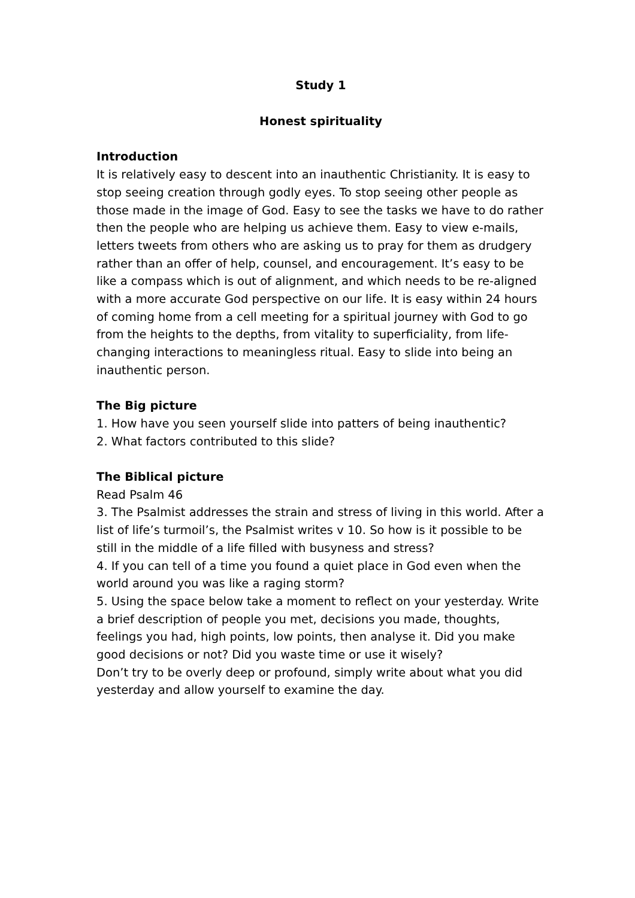Study 1
Honest spirituality
Introduction
It is relatively easy to descent into an inauthentic Christianity. It is easy to stop seeing creation through godly eyes. To stop seeing other people as those made in the image of God. Easy to see the tasks we have to do rather then the people who are helping us achieve them. Easy to view e-mails, letters tweets from others who are asking us to pray for them as drudgery rather than an offer of help, counsel, and encouragement. It’s easy to be like a compass which is out of alignment, and which needs to be re-aligned with a more accurate God perspective on our life. It is easy within 24 hours of coming home from a cell meeting for a spiritual journey with God to go from the heights to the depths, from vitality to superficiality, from life-changing interactions to meaningless ritual. Easy to slide into being an inauthentic person.
The Big picture
1. How have you seen yourself slide into patters of being inauthentic?
2. What factors contributed to this slide?
The Biblical picture
Read Psalm 46
3. The Psalmist addresses the strain and stress of living in this world. After a list of life’s turmoil’s, the Psalmist writes v 10. So how is it possible to be still in the middle of a life filled with busyness and stress?
4. If you can tell of a time you found a quiet place in God even when the world around you was like a raging storm?
5. Using the space below take a moment to reflect on your yesterday. Write a brief description of people you met, decisions you made, thoughts, feelings you had, high points, low points, then analyse it. Did you make good decisions or not? Did you waste time or use it wisely?
Don’t try to be overly deep or profound, simply write about what you did yesterday and allow yourself to examine the day.